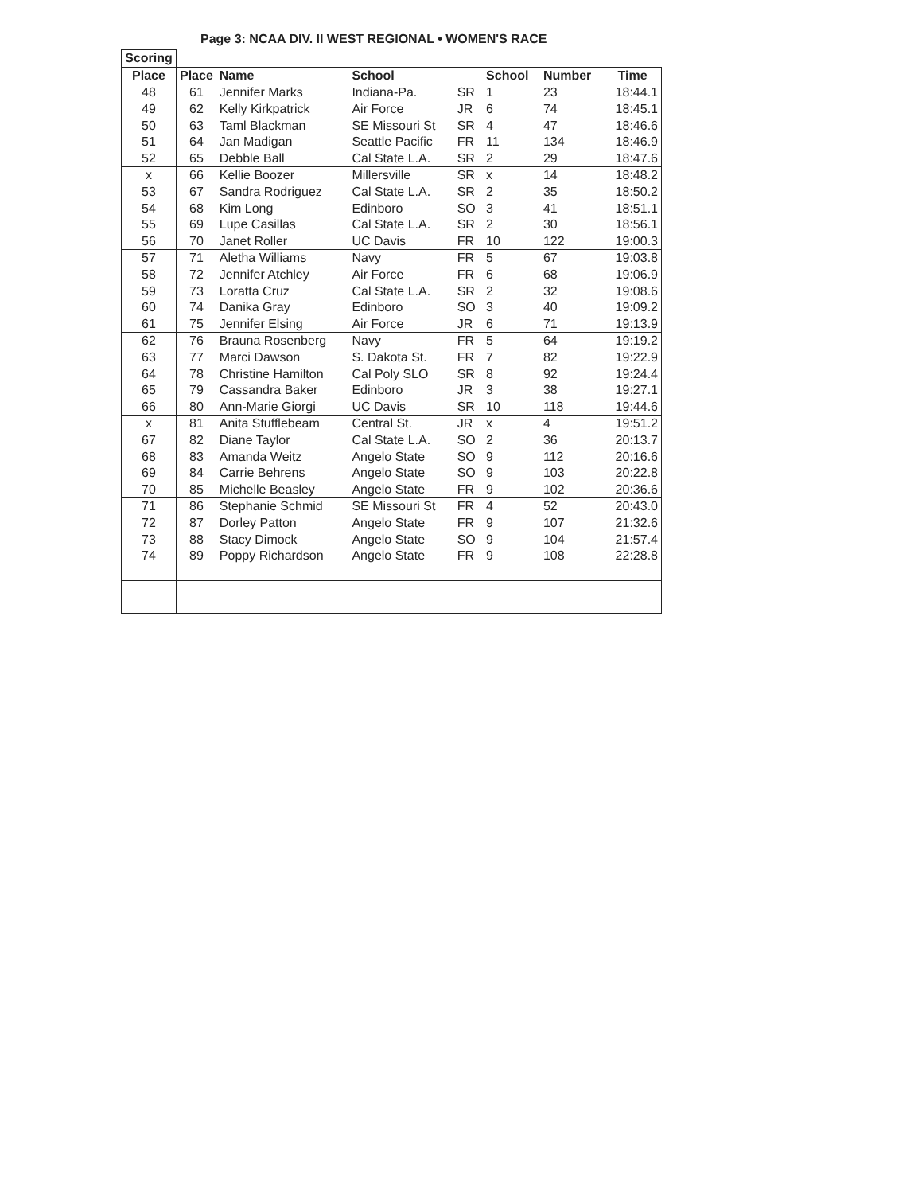Page 3: NCAA DIV. II WEST REGIONAL • WOMEN'S RACE
| Scoring | | | | | | | |
| --- | --- | --- | --- | --- | --- | --- | --- |
| Place | Place | Name | School | | School | Number | Time |
| 48 | 61 | Jennifer Marks | Indiana-Pa. | SR | 1 | 23 | 18:44.1 |
| 49 | 62 | Kelly Kirkpatrick | Air Force | JR | 6 | 74 | 18:45.1 |
| 50 | 63 | Taml Blackman | SE Missouri St | SR | 4 | 47 | 18:46.6 |
| 51 | 64 | Jan Madigan | Seattle Pacific | FR | 11 | 134 | 18:46.9 |
| 52 | 65 | Debble Ball | Cal State L.A. | SR | 2 | 29 | 18:47.6 |
| x | 66 | Kellie Boozer | Millersville | SR | x | 14 | 18:48.2 |
| 53 | 67 | Sandra Rodriguez | Cal State L.A. | SR | 2 | 35 | 18:50.2 |
| 54 | 68 | Kim Long | Edinboro | SO | 3 | 41 | 18:51.1 |
| 55 | 69 | Lupe Casillas | Cal State L.A. | SR | 2 | 30 | 18:56.1 |
| 56 | 70 | Janet Roller | UC Davis | FR | 10 | 122 | 19:00.3 |
| 57 | 71 | Aletha Williams | Navy | FR | 5 | 67 | 19:03.8 |
| 58 | 72 | Jennifer Atchley | Air Force | FR | 6 | 68 | 19:06.9 |
| 59 | 73 | Loratta Cruz | Cal State L.A. | SR | 2 | 32 | 19:08.6 |
| 60 | 74 | Danika Gray | Edinboro | SO | 3 | 40 | 19:09.2 |
| 61 | 75 | Jennifer Elsing | Air Force | JR | 6 | 71 | 19:13.9 |
| 62 | 76 | Brauna Rosenberg | Navy | FR | 5 | 64 | 19:19.2 |
| 63 | 77 | Marci Dawson | S. Dakota St. | FR | 7 | 82 | 19:22.9 |
| 64 | 78 | Christine Hamilton | Cal Poly SLO | SR | 8 | 92 | 19:24.4 |
| 65 | 79 | Cassandra Baker | Edinboro | JR | 3 | 38 | 19:27.1 |
| 66 | 80 | Ann-Marie Giorgi | UC Davis | SR | 10 | 118 | 19:44.6 |
| x | 81 | Anita Stufflebeam | Central St. | JR | x | 4 | 19:51.2 |
| 67 | 82 | Diane Taylor | Cal State L.A. | SO | 2 | 36 | 20:13.7 |
| 68 | 83 | Amanda Weitz | Angelo State | SO | 9 | 112 | 20:16.6 |
| 69 | 84 | Carrie Behrens | Angelo State | SO | 9 | 103 | 20:22.8 |
| 70 | 85 | Michelle Beasley | Angelo State | FR | 9 | 102 | 20:36.6 |
| 71 | 86 | Stephanie Schmid | SE Missouri St | FR | 4 | 52 | 20:43.0 |
| 72 | 87 | Dorley Patton | Angelo State | FR | 9 | 107 | 21:32.6 |
| 73 | 88 | Stacy Dimock | Angelo State | SO | 9 | 104 | 21:57.4 |
| 74 | 89 | Poppy Richardson | Angelo State | FR | 9 | 108 | 22:28.8 |